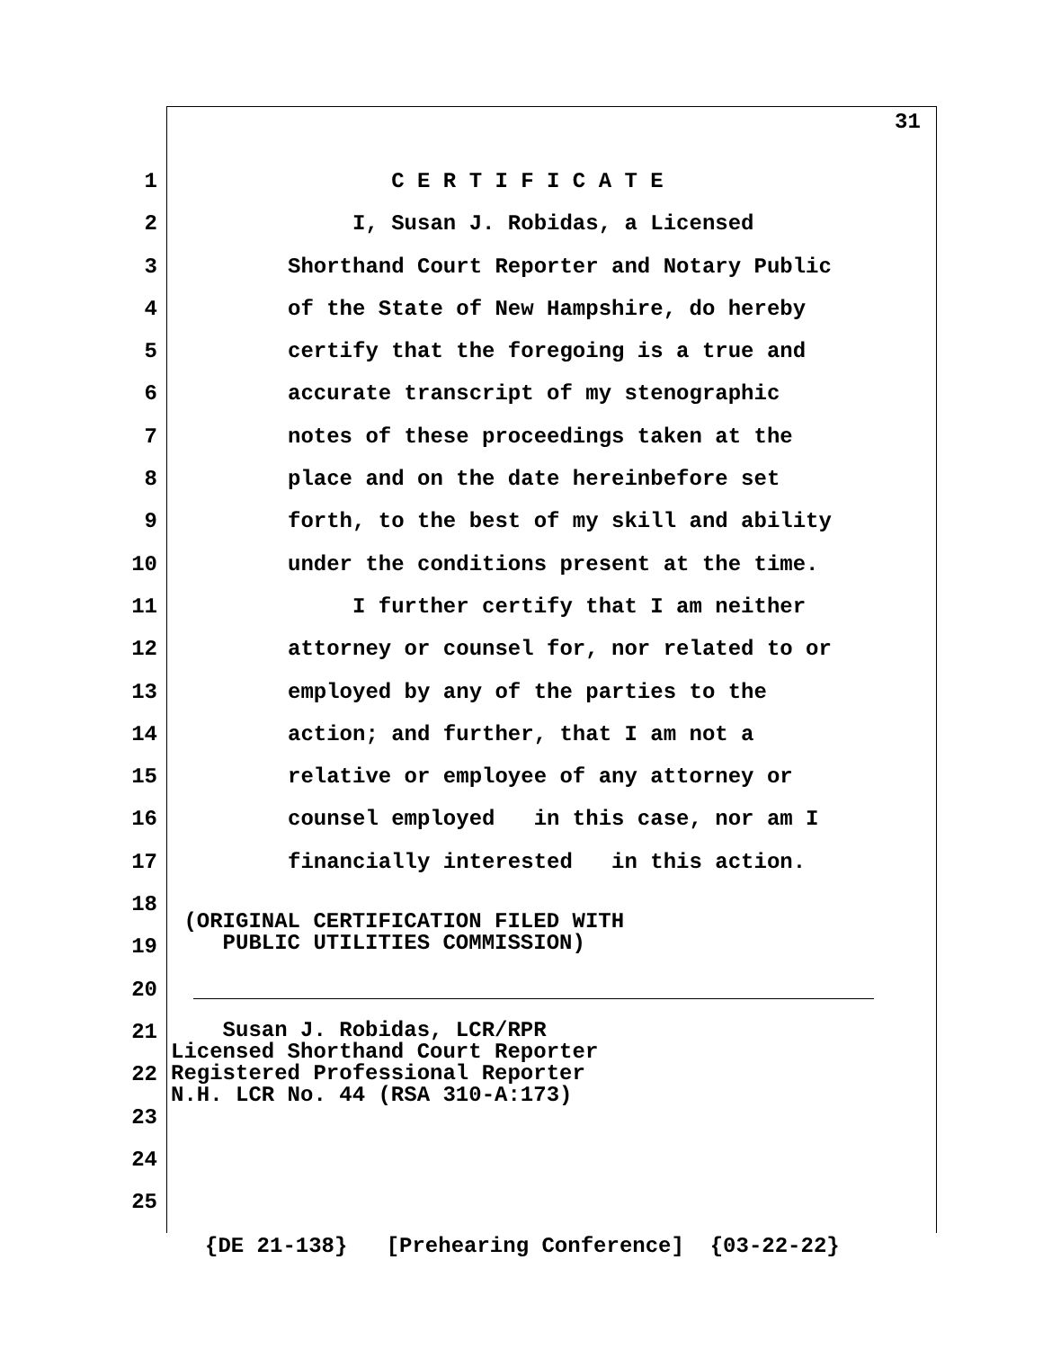31
1 C E R T I F I C A T E
2 I, Susan J. Robidas, a Licensed
3 Shorthand Court Reporter and Notary Public
4 of the State of New Hampshire, do hereby
5 certify that the foregoing is a true and
6 accurate transcript of my stenographic
7 notes of these proceedings taken at the
8 place and on the date hereinbefore set
9 forth, to the best of my skill and ability
10 under the conditions present at the time.
11 I further certify that I am neither
12 attorney or counsel for, nor related to or
13 employed by any of the parties to the
14 action; and further, that I am not a
15 relative or employee of any attorney or
16 counsel employed in this case, nor am I
17 financially interested in this action.
18
19 (ORIGINAL CERTIFICATION FILED WITH PUBLIC UTILITIES COMMISSION)
20
21 Susan J. Robidas, LCR/RPR Licensed Shorthand Court Reporter Registered Professional Reporter N.H. LCR No. 44 (RSA 310-A:173)
22
23
24
25
{DE 21-138} [Prehearing Conference] {03-22-22}